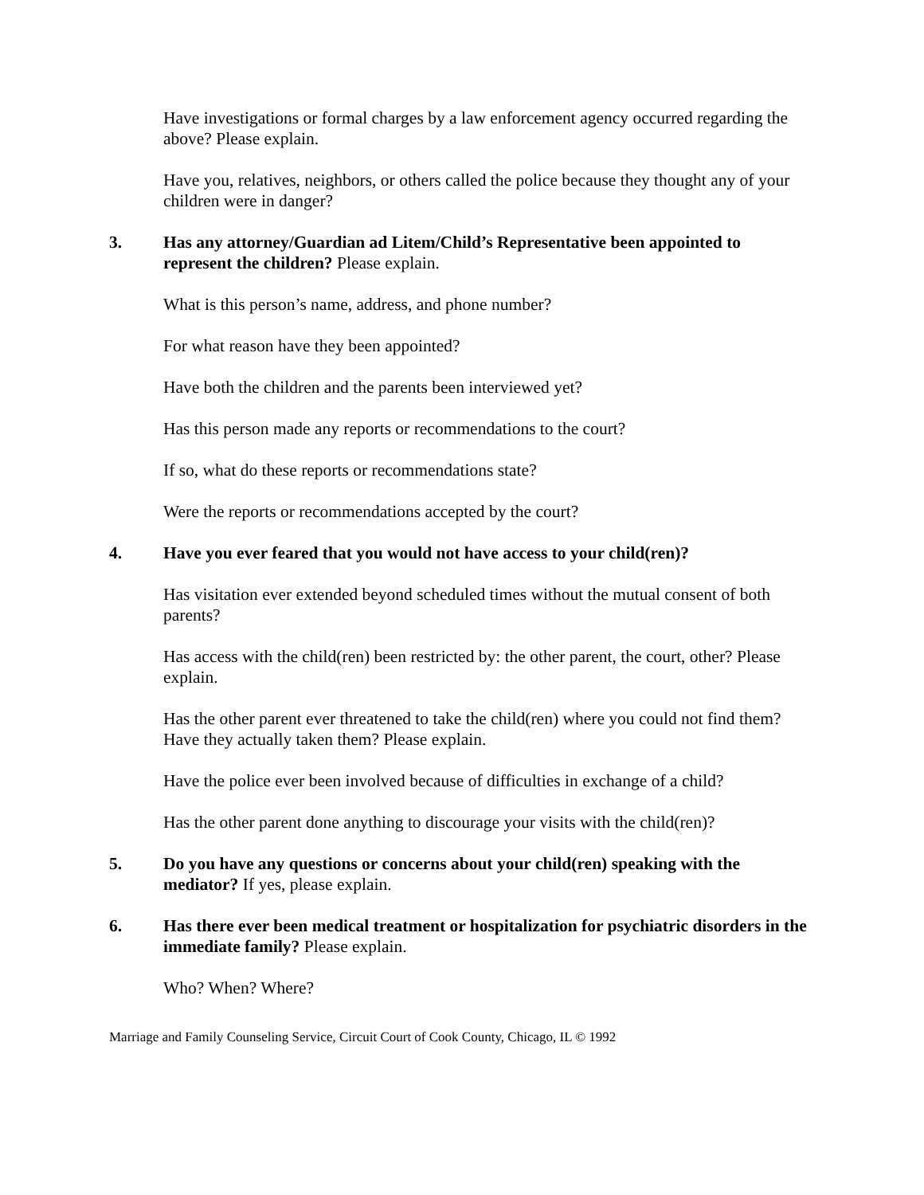Have investigations or formal charges by a law enforcement agency occurred regarding the above? Please explain.
Have you, relatives, neighbors, or others called the police because they thought any of your children were in danger?
3. Has any attorney/Guardian ad Litem/Child’s Representative been appointed to represent the children? Please explain.
What is this person’s name, address, and phone number?
For what reason have they been appointed?
Have both the children and the parents been interviewed yet?
Has this person made any reports or recommendations to the court?
If so, what do these reports or recommendations state?
Were the reports or recommendations accepted by the court?
4. Have you ever feared that you would not have access to your child(ren)?
Has visitation ever extended beyond scheduled times without the mutual consent of both parents?
Has access with the child(ren) been restricted by: the other parent, the court, other? Please explain.
Has the other parent ever threatened to take the child(ren) where you could not find them? Have they actually taken them? Please explain.
Have the police ever been involved because of difficulties in exchange of a child?
Has the other parent done anything to discourage your visits with the child(ren)?
5. Do you have any questions or concerns about your child(ren) speaking with the mediator? If yes, please explain.
6. Has there ever been medical treatment or hospitalization for psychiatric disorders in the immediate family? Please explain.
Who? When? Where?
Marriage and Family Counseling Service, Circuit Court of Cook County, Chicago, IL © 1992